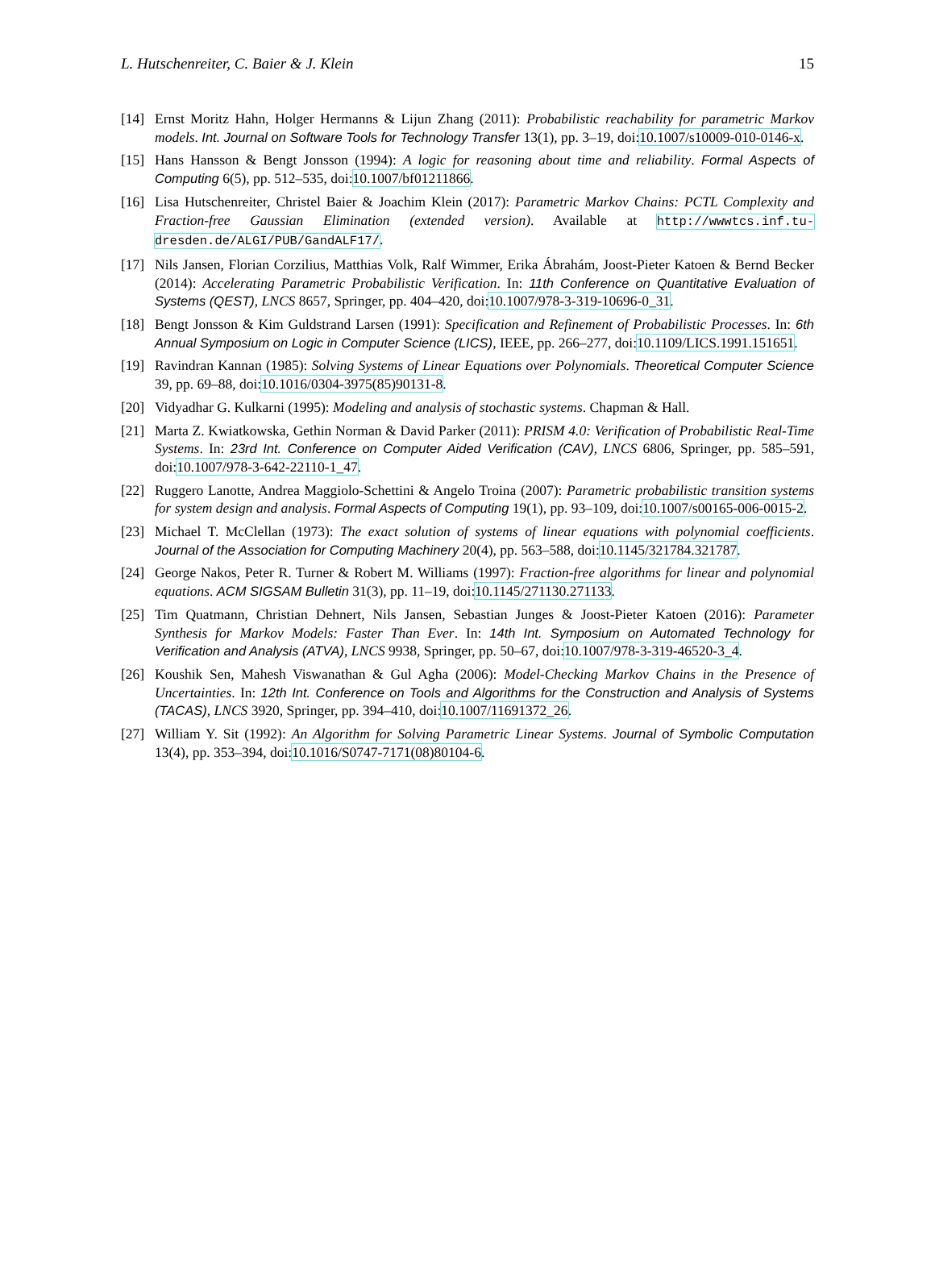L. Hutschenreiter, C. Baier & J. Klein 15
[14] Ernst Moritz Hahn, Holger Hermanns & Lijun Zhang (2011): Probabilistic reachability for parametric Markov models. Int. Journal on Software Tools for Technology Transfer 13(1), pp. 3–19, doi:10.1007/s10009-010-0146-x.
[15] Hans Hansson & Bengt Jonsson (1994): A logic for reasoning about time and reliability. Formal Aspects of Computing 6(5), pp. 512–535, doi:10.1007/bf01211866.
[16] Lisa Hutschenreiter, Christel Baier & Joachim Klein (2017): Parametric Markov Chains: PCTL Complexity and Fraction-free Gaussian Elimination (extended version). Available at http://wwwtcs.inf.tu-dresden.de/ALGI/PUB/GandALF17/.
[17] Nils Jansen, Florian Corzilius, Matthias Volk, Ralf Wimmer, Erika Ábrahám, Joost-Pieter Katoen & Bernd Becker (2014): Accelerating Parametric Probabilistic Verification. In: 11th Conference on Quantitative Evaluation of Systems (QEST), LNCS 8657, Springer, pp. 404–420, doi:10.1007/978-3-319-10696-0_31.
[18] Bengt Jonsson & Kim Guldstrand Larsen (1991): Specification and Refinement of Probabilistic Processes. In: 6th Annual Symposium on Logic in Computer Science (LICS), IEEE, pp. 266–277, doi:10.1109/LICS.1991.151651.
[19] Ravindran Kannan (1985): Solving Systems of Linear Equations over Polynomials. Theoretical Computer Science 39, pp. 69–88, doi:10.1016/0304-3975(85)90131-8.
[20] Vidyadhar G. Kulkarni (1995): Modeling and analysis of stochastic systems. Chapman & Hall.
[21] Marta Z. Kwiatkowska, Gethin Norman & David Parker (2011): PRISM 4.0: Verification of Probabilistic Real-Time Systems. In: 23rd Int. Conference on Computer Aided Verification (CAV), LNCS 6806, Springer, pp. 585–591, doi:10.1007/978-3-642-22110-1_47.
[22] Ruggero Lanotte, Andrea Maggiolo-Schettini & Angelo Troina (2007): Parametric probabilistic transition systems for system design and analysis. Formal Aspects of Computing 19(1), pp. 93–109, doi:10.1007/s00165-006-0015-2.
[23] Michael T. McClellan (1973): The exact solution of systems of linear equations with polynomial coefficients. Journal of the Association for Computing Machinery 20(4), pp. 563–588, doi:10.1145/321784.321787.
[24] George Nakos, Peter R. Turner & Robert M. Williams (1997): Fraction-free algorithms for linear and polynomial equations. ACM SIGSAM Bulletin 31(3), pp. 11–19, doi:10.1145/271130.271133.
[25] Tim Quatmann, Christian Dehnert, Nils Jansen, Sebastian Junges & Joost-Pieter Katoen (2016): Parameter Synthesis for Markov Models: Faster Than Ever. In: 14th Int. Symposium on Automated Technology for Verification and Analysis (ATVA), LNCS 9938, Springer, pp. 50–67, doi:10.1007/978-3-319-46520-3_4.
[26] Koushik Sen, Mahesh Viswanathan & Gul Agha (2006): Model-Checking Markov Chains in the Presence of Uncertainties. In: 12th Int. Conference on Tools and Algorithms for the Construction and Analysis of Systems (TACAS), LNCS 3920, Springer, pp. 394–410, doi:10.1007/11691372_26.
[27] William Y. Sit (1992): An Algorithm for Solving Parametric Linear Systems. Journal of Symbolic Computation 13(4), pp. 353–394, doi:10.1016/S0747-7171(08)80104-6.